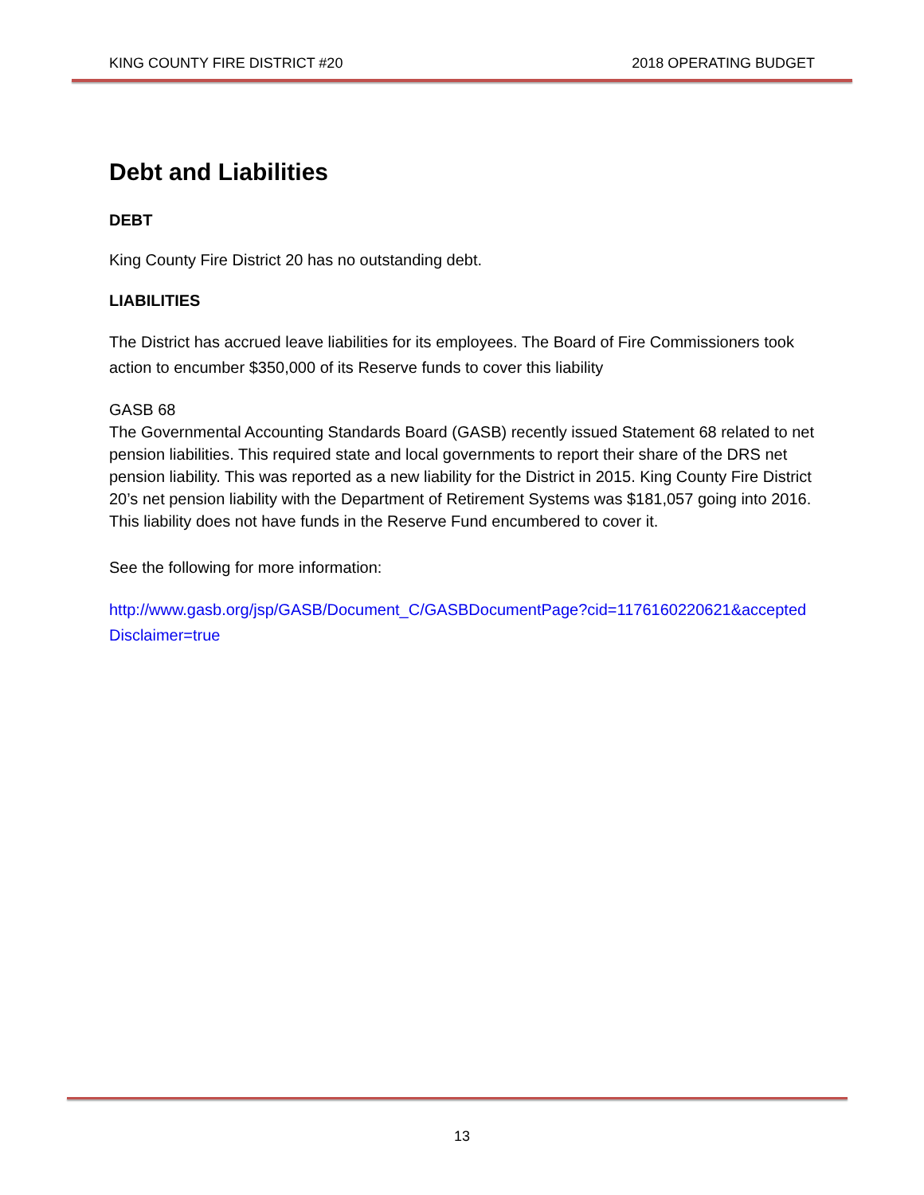KING COUNTY FIRE DISTRICT #20 2018 OPERATING BUDGET
Debt and Liabilities
DEBT
King County Fire District 20 has no outstanding debt.
LIABILITIES
The District has accrued leave liabilities for its employees. The Board of Fire Commissioners took action to encumber $350,000 of its Reserve funds to cover this liability
GASB 68
The Governmental Accounting Standards Board (GASB) recently issued Statement 68 related to net pension liabilities. This required state and local governments to report their share of the DRS net pension liability. This was reported as a new liability for the District in 2015. King County Fire District 20’s net pension liability with the Department of Retirement Systems was $181,057 going into 2016. This liability does not have funds in the Reserve Fund encumbered to cover it.
See the following for more information:
http://www.gasb.org/jsp/GASB/Document_C/GASBDocumentPage?cid=1176160220621&acceptedDisclaimer=true
13